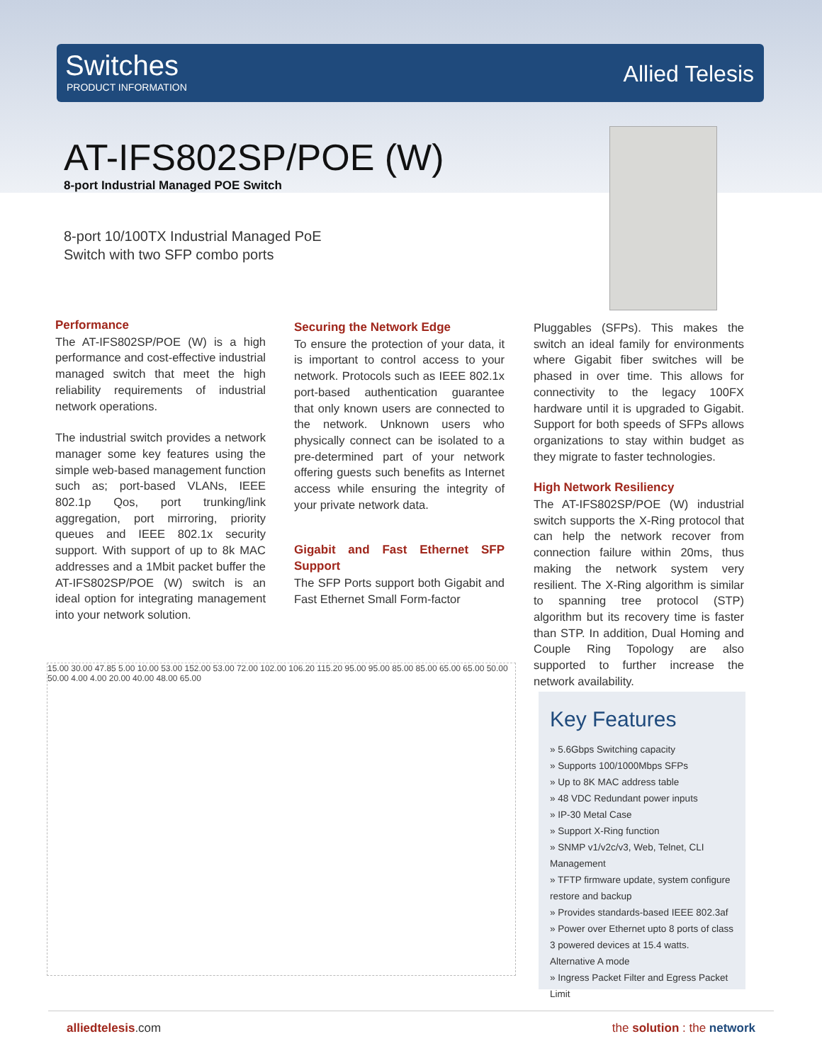Switches
PRODUCT INFORMATION
Allied Telesis
AT-IFS802SP/POE (W)
8-port Industrial Managed POE Switch
8-port 10/100TX Industrial Managed PoE
Switch with two SFP combo ports
Performance
The AT-IFS802SP/POE (W) is a high performance and cost-effective industrial managed switch that meet the high reliability requirements of industrial network operations.
The industrial switch provides a network manager some key features using the simple web-based management function such as; port-based VLANs, IEEE 802.1p Qos, port trunking/link aggregation, port mirroring, priority queues and IEEE 802.1x security support. With support of up to 8k MAC addresses and a 1Mbit packet buffer the AT-IFS802SP/POE (W) switch is an ideal option for integrating management into your network solution.
Securing the Network Edge
To ensure the protection of your data, it is important to control access to your network. Protocols such as IEEE 802.1x port-based authentication guarantee that only known users are connected to the network. Unknown users who physically connect can be isolated to a pre-determined part of your network offering guests such benefits as Internet access while ensuring the integrity of your private network data.
Gigabit and Fast Ethernet SFP Support
The SFP Ports support both Gigabit and Fast Ethernet Small Form-factor
Pluggables (SFPs). This makes the switch an ideal family for environments where Gigabit fiber switches will be phased in over time. This allows for connectivity to the legacy 100FX hardware until it is upgraded to Gigabit. Support for both speeds of SFPs allows organizations to stay within budget as they migrate to faster technologies.
High Network Resiliency
The AT-IFS802SP/POE (W) industrial switch supports the X-Ring protocol that can help the network recover from connection failure within 20ms, thus making the network system very resilient. The X-Ring algorithm is similar to spanning tree protocol (STP) algorithm but its recovery time is faster than STP. In addition, Dual Homing and Couple Ring Topology are also supported to further increase the network availability.
15.00 30.00 47.85 5.00 10.00 53.00 152.00 53.00 72.00 102.00 106.20 115.20 95.00 95.00 85.00 85.00 65.00 65.00 50.00 50.00 4.00 4.00 20.00 40.00 48.00 65.00
Key Features
» 5.6Gbps Switching capacity
» Supports 100/1000Mbps SFPs
» Up to 8K MAC address table
» 48 VDC Redundant power inputs
» IP-30 Metal Case
» Support X-Ring function
» SNMP v1/v2c/v3, Web, Telnet, CLI Management
» TFTP firmware update, system configure restore and backup
» Provides standards-based IEEE 802.3af
» Power over Ethernet upto 8 ports of class 3 powered devices at 15.4 watts. Alternative A mode
» Ingress Packet Filter and Egress Packet Limit
alliedtelesis.com the solution : the network